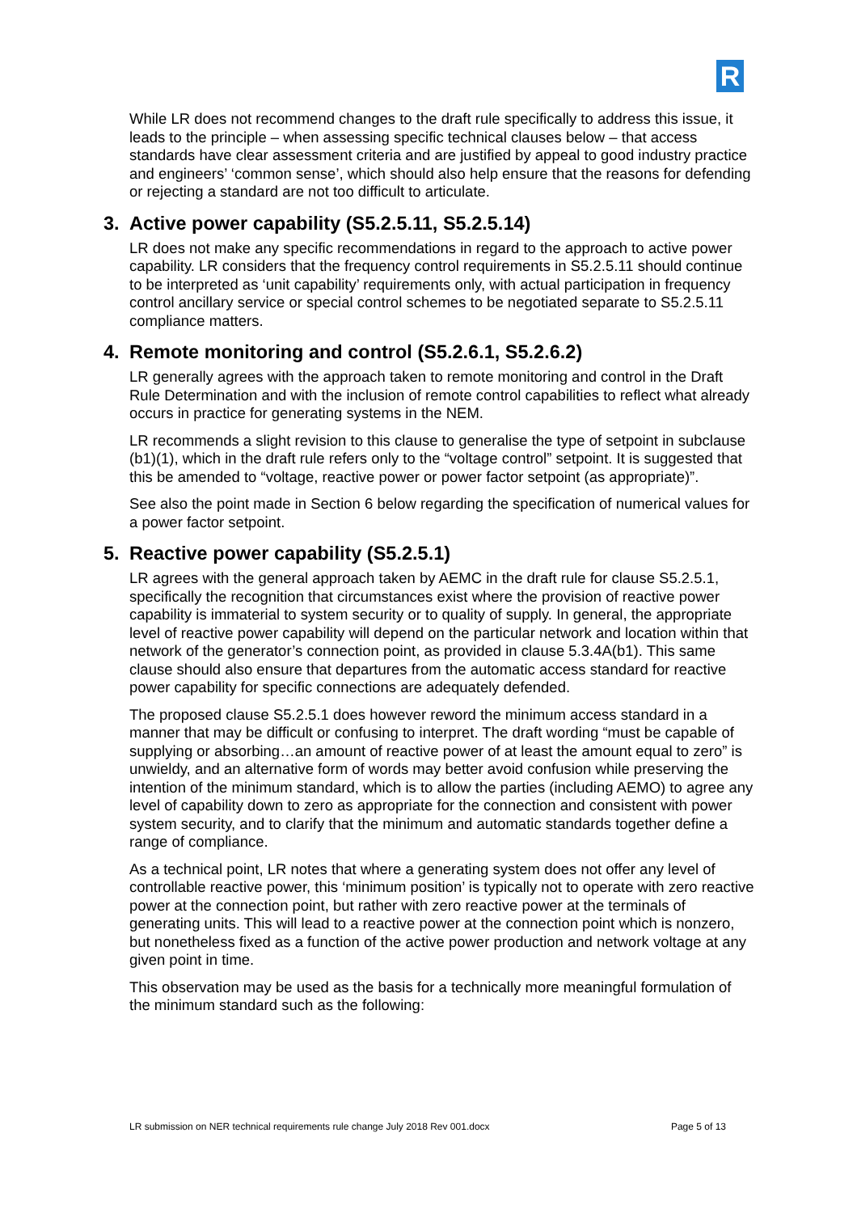R
While LR does not recommend changes to the draft rule specifically to address this issue, it leads to the principle – when assessing specific technical clauses below – that access standards have clear assessment criteria and are justified by appeal to good industry practice and engineers’ ‘common sense’, which should also help ensure that the reasons for defending or rejecting a standard are not too difficult to articulate.
3. Active power capability (S5.2.5.11, S5.2.5.14)
LR does not make any specific recommendations in regard to the approach to active power capability. LR considers that the frequency control requirements in S5.2.5.11 should continue to be interpreted as ‘unit capability’ requirements only, with actual participation in frequency control ancillary service or special control schemes to be negotiated separate to S5.2.5.11 compliance matters.
4. Remote monitoring and control (S5.2.6.1, S5.2.6.2)
LR generally agrees with the approach taken to remote monitoring and control in the Draft Rule Determination and with the inclusion of remote control capabilities to reflect what already occurs in practice for generating systems in the NEM.
LR recommends a slight revision to this clause to generalise the type of setpoint in subclause (b1)(1), which in the draft rule refers only to the “voltage control” setpoint. It is suggested that this be amended to “voltage, reactive power or power factor setpoint (as appropriate)”.
See also the point made in Section 6 below regarding the specification of numerical values for a power factor setpoint.
5. Reactive power capability (S5.2.5.1)
LR agrees with the general approach taken by AEMC in the draft rule for clause S5.2.5.1, specifically the recognition that circumstances exist where the provision of reactive power capability is immaterial to system security or to quality of supply. In general, the appropriate level of reactive power capability will depend on the particular network and location within that network of the generator’s connection point, as provided in clause 5.3.4A(b1). This same clause should also ensure that departures from the automatic access standard for reactive power capability for specific connections are adequately defended.
The proposed clause S5.2.5.1 does however reword the minimum access standard in a manner that may be difficult or confusing to interpret. The draft wording “must be capable of supplying or absorbing…an amount of reactive power of at least the amount equal to zero” is unwieldy, and an alternative form of words may better avoid confusion while preserving the intention of the minimum standard, which is to allow the parties (including AEMO) to agree any level of capability down to zero as appropriate for the connection and consistent with power system security, and to clarify that the minimum and automatic standards together define a range of compliance.
As a technical point, LR notes that where a generating system does not offer any level of controllable reactive power, this ‘minimum position’ is typically not to operate with zero reactive power at the connection point, but rather with zero reactive power at the terminals of generating units. This will lead to a reactive power at the connection point which is nonzero, but nonetheless fixed as a function of the active power production and network voltage at any given point in time.
This observation may be used as the basis for a technically more meaningful formulation of the minimum standard such as the following:
LR submission on NER technical requirements rule change July 2018 Rev 001.docx Page 5 of 13